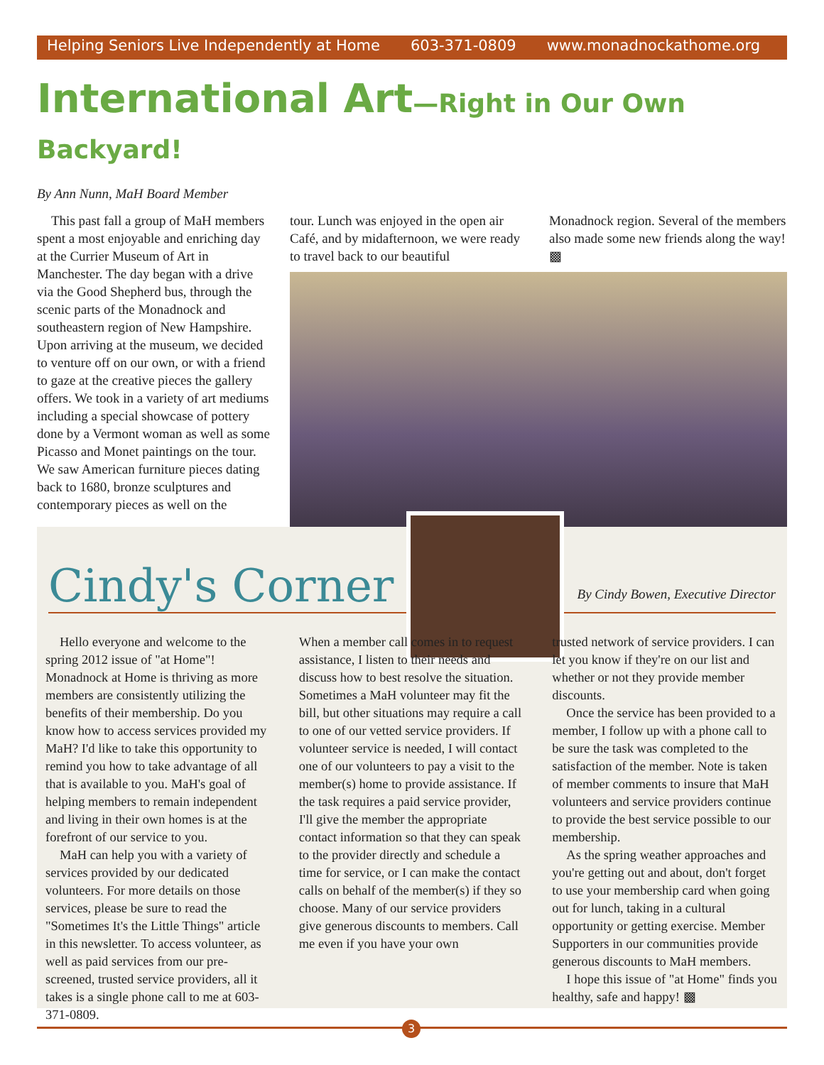Helping Seniors Live Independently at Home 603-371-0809 www.monadnockathome.org
International Art—Right in Our Own Backyard!
By Ann Nunn, MaH Board Member
This past fall a group of MaH members spent a most enjoyable and enriching day at the Currier Museum of Art in Manchester. The day began with a drive via the Good Shepherd bus, through the scenic parts of the Monadnock and southeastern region of New Hampshire. Upon arriving at the museum, we decided to venture off on our own, or with a friend to gaze at the creative pieces the gallery offers. We took in a variety of art mediums including a special showcase of pottery done by a Vermont woman as well as some Picasso and Monet paintings on the tour. We saw American furniture pieces dating back to 1680, bronze sculptures and contemporary pieces as well on the
tour. Lunch was enjoyed in the open air Café, and by midafternoon, we were ready to travel back to our beautiful
Monadnock region. Several of the members also made some new friends along the way! ▩
Cindy's Corner
By Cindy Bowen, Executive Director
Hello everyone and welcome to the spring 2012 issue of "at Home"! Monadnock at Home is thriving as more members are consistently utilizing the benefits of their membership. Do you know how to access services provided my MaH? I'd like to take this opportunity to remind you how to take advantage of all that is available to you. MaH's goal of helping members to remain independent and living in their own homes is at the forefront of our service to you.
MaH can help you with a variety of services provided by our dedicated volunteers. For more details on those services, please be sure to read the "Sometimes It's the Little Things" article in this newsletter. To access volunteer, as well as paid services from our pre-screened, trusted service providers, all it takes is a single phone call to me at 603-371-0809.
When a member call comes in to request assistance, I listen to their needs and discuss how to best resolve the situation. Sometimes a MaH volunteer may fit the bill, but other situations may require a call to one of our vetted service providers. If volunteer service is needed, I will contact one of our volunteers to pay a visit to the member(s) home to provide assistance. If the task requires a paid service provider, I'll give the member the appropriate contact information so that they can speak to the provider directly and schedule a time for service, or I can make the contact calls on behalf of the member(s) if they so choose. Many of our service providers give generous discounts to members. Call me even if you have your own
trusted network of service providers. I can let you know if they're on our list and whether or not they provide member discounts.
Once the service has been provided to a member, I follow up with a phone call to be sure the task was completed to the satisfaction of the member. Note is taken of member comments to insure that MaH volunteers and service providers continue to provide the best service possible to our membership.
As the spring weather approaches and you're getting out and about, don't forget to use your membership card when going out for lunch, taking in a cultural opportunity or getting exercise. Member Supporters in our communities provide generous discounts to MaH members.
I hope this issue of "at Home" finds you healthy, safe and happy! ▩
3